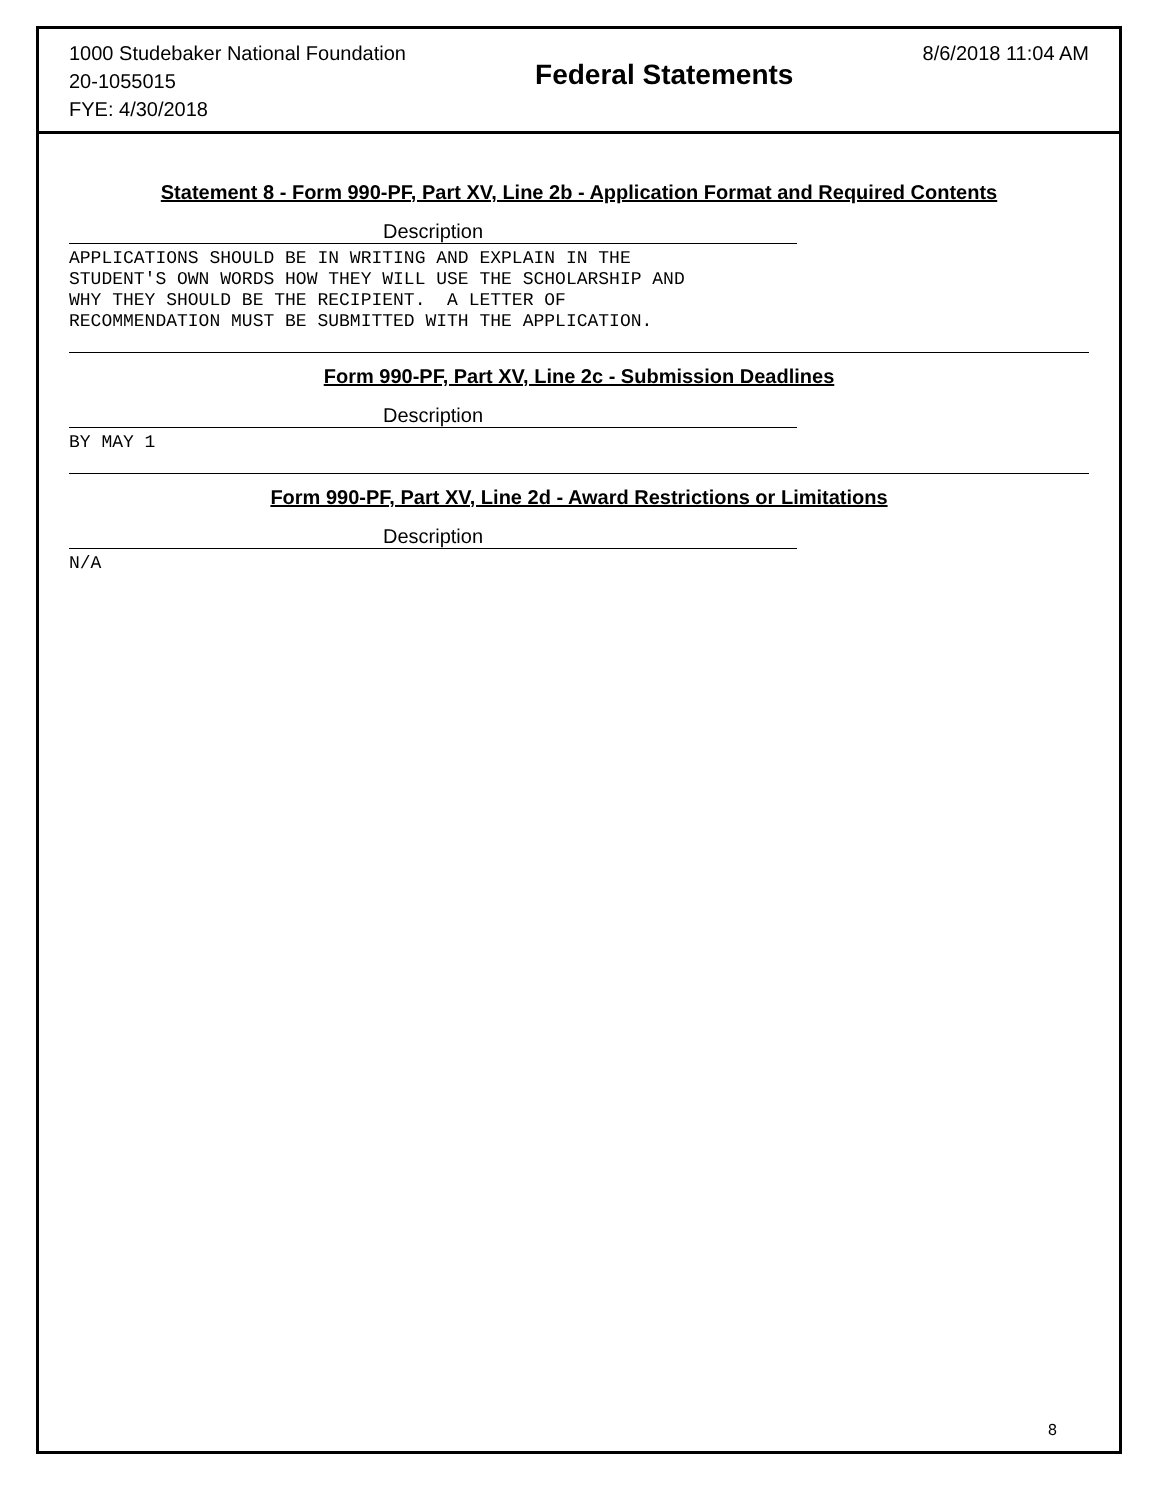1000 Studebaker National Foundation
20-1055015
FYE: 4/30/2018
Federal Statements
8/6/2018 11:04 AM
Statement 8 - Form 990-PF, Part XV, Line 2b - Application Format and Required Contents
Description
APPLICATIONS SHOULD BE IN WRITING AND EXPLAIN IN THE STUDENT'S OWN WORDS HOW THEY WILL USE THE SCHOLARSHIP AND WHY THEY SHOULD BE THE RECIPIENT. A LETTER OF RECOMMENDATION MUST BE SUBMITTED WITH THE APPLICATION.
Form 990-PF, Part XV, Line 2c - Submission Deadlines
Description
BY MAY 1
Form 990-PF, Part XV, Line 2d - Award Restrictions or Limitations
Description
N/A
8